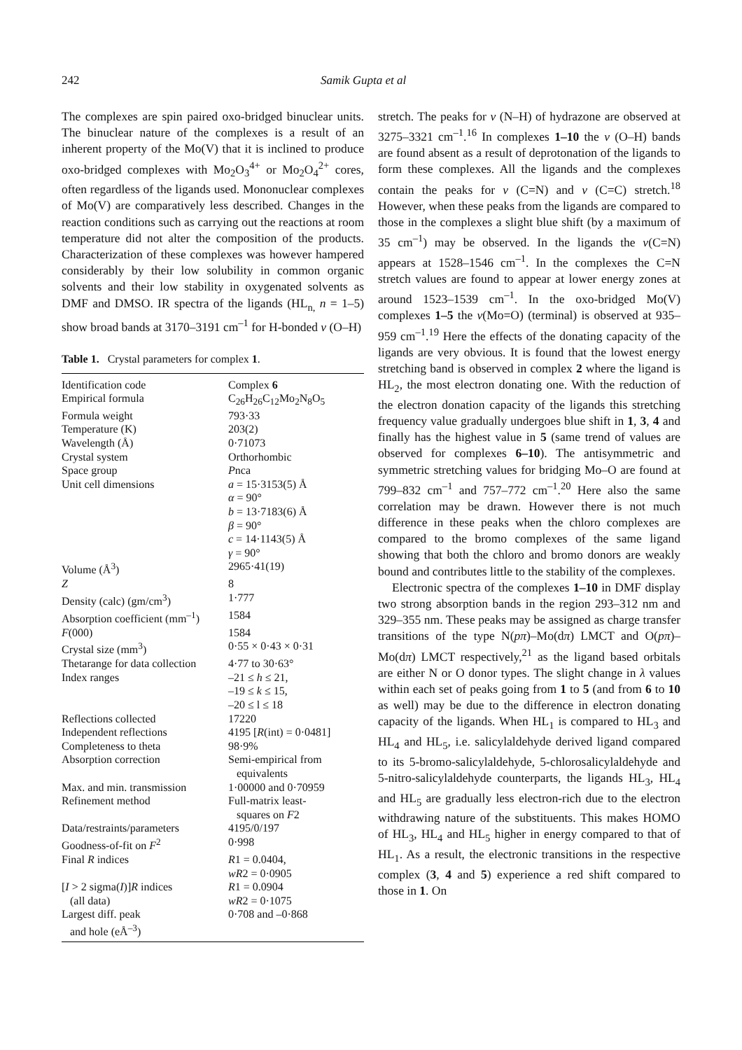242 Samik Gupta et al
The complexes are spin paired oxo-bridged binuclear units. The binuclear nature of the complexes is a result of an inherent property of the Mo(V) that it is inclined to produce oxo-bridged complexes with Mo<sub>2</sub>O<sub>3</sub><sup>4+</sup> or Mo<sub>2</sub>O<sub>4</sub><sup>2+</sup> cores, often regardless of the ligands used. Mononuclear complexes of Mo(V) are comparatively less described. Changes in the reaction conditions such as carrying out the reactions at room temperature did not alter the composition of the products. Characterization of these complexes was however hampered considerably by their low solubility in common organic solvents and their low stability in oxygenated solvents as DMF and DMSO. IR spectra of the ligands (HL<sub>n,</sub> n = 1–5) show broad bands at 3170–3191 cm<sup>–1</sup> for H-bonded ν (O–H)
Table 1. Crystal parameters for complex 1.
| Identification code | Complex 6 |
| Empirical formula | C<sub>26</sub>H<sub>26</sub>C<sub>12</sub>Mo<sub>2</sub>N<sub>8</sub>O<sub>5</sub> |
| Formula weight | 793·33 |
| Temperature (K) | 203(2) |
| Wavelength (Å) | 0·71073 |
| Crystal system | Orthorhombic |
| Space group | P nca |
| Unit cell dimensions | a = 15·3153(5) Å α = 90° b = 13·7183(6) Å β = 90° c = 14·1143(5) Å γ = 90° |
| Volume (Å<sup>3</sup>) | 2965·41(19) |
| Z | 8 |
| Density (calc) (gm/cm<sup>3</sup>) | 1·777 |
| Absorption coefficient (mm<sup>–1</sup>) | 1584 |
| F (000) | 1584 |
| Crystal size (mm<sup>3</sup>) | 0·55 × 0·43 × 0·31 |
| Thetarange for data collection | 4·77 to 30·63° |
| Index ranges | –21 ≤ h ≤ 21, –19 ≤ k ≤ 15, –20 ≤ l ≤ 18 |
| Reflections collected | 17220 |
| Independent reflections | 4195 [ R (int) = 0·0481] |
| Completeness to theta | 98·9% |
| Absorption correction | Semi-empirical from equivalents |
| Max. and min. transmission | 1·00000 and 0·70959 |
| Refinement method | Full-matrix least- squares on F 2 |
| Data/restraints/parameters | 4195/0/197 |
| Goodness-of-fit on F<sup>2</sup> | 0·998 |
| Final R indices | R 1 = 0.0404, wR 2 = 0·0905 |
| [ I > 2 sigma( I )] R indices (all data) | R 1 = 0.0904 wR 2 = 0·1075 |
| Largest diff. peak and hole (eÅ<sup>–3</sup>) | 0·708 and –0·868 |
stretch. The peaks for ν (N–H) of hydrazone are observed at 3275–3321 cm<sup>–1</sup>.<sup>16</sup> In complexes 1–10 the ν (O–H) bands are found absent as a result of deprotonation of the ligands to form these complexes. All the ligands and the complexes contain the peaks for ν (C=N) and ν (C=C) stretch.<sup>18</sup> However, when these peaks from the ligands are compared to those in the complexes a slight blue shift (by a maximum of 35 cm<sup>–1</sup>) may be observed. In the ligands the ν(C=N) appears at 1528–1546 cm<sup>–1</sup>. In the complexes the C=N stretch values are found to appear at lower energy zones at around 1523–1539 cm<sup>–1</sup>. In the oxo-bridged Mo(V) complexes 1–5 the ν(Mo=O) (terminal) is observed at 935–959 cm<sup>–1</sup>.<sup>19</sup> Here the effects of the donating capacity of the ligands are very obvious. It is found that the lowest energy stretching band is observed in complex 2 where the ligand is HL<sub>2</sub>, the most electron donating one. With the reduction of the electron donation capacity of the ligands this stretching frequency value gradually undergoes blue shift in 1, 3, 4 and finally has the highest value in 5 (same trend of values are observed for complexes 6–10). The antisymmetric and symmetric stretching values for bridging Mo–O are found at 799–832 cm<sup>–1</sup> and 757–772 cm<sup>–1</sup>.<sup>20</sup> Here also the same correlation may be drawn. However there is not much difference in these peaks when the chloro complexes are compared to the bromo complexes of the same ligand showing that both the chloro and bromo donors are weakly bound and contributes little to the stability of the complexes.
Electronic spectra of the complexes 1–10 in DMF display two strong absorption bands in the region 293–312 nm and 329–355 nm. These peaks may be assigned as charge transfer transitions of the type N(pπ)–Mo(dπ) LMCT and O(pπ)–Mo(dπ) LMCT respectively,<sup>21</sup> as the ligand based orbitals are either N or O donor types. The slight change in λ values within each set of peaks going from 1 to 5 (and from 6 to 10 as well) may be due to the difference in electron donating capacity of the ligands. When HL<sub>1</sub> is compared to HL<sub>3</sub> and HL<sub>4</sub> and HL<sub>5</sub>, i.e. salicylaldehyde derived ligand compared to its 5-bromo-salicylaldehyde, 5-chlorosalicylaldehyde and 5-nitro-salicylaldehyde counterparts, the ligands HL<sub>3</sub>, HL<sub>4</sub> and HL<sub>5</sub> are gradually less electron-rich due to the electron withdrawing nature of the substituents. This makes HOMO of HL<sub>3</sub>, HL<sub>4</sub> and HL<sub>5</sub> higher in energy compared to that of HL<sub>1</sub>. As a result, the electronic transitions in the respective complex (3, 4 and 5) experience a red shift compared to those in 1. On